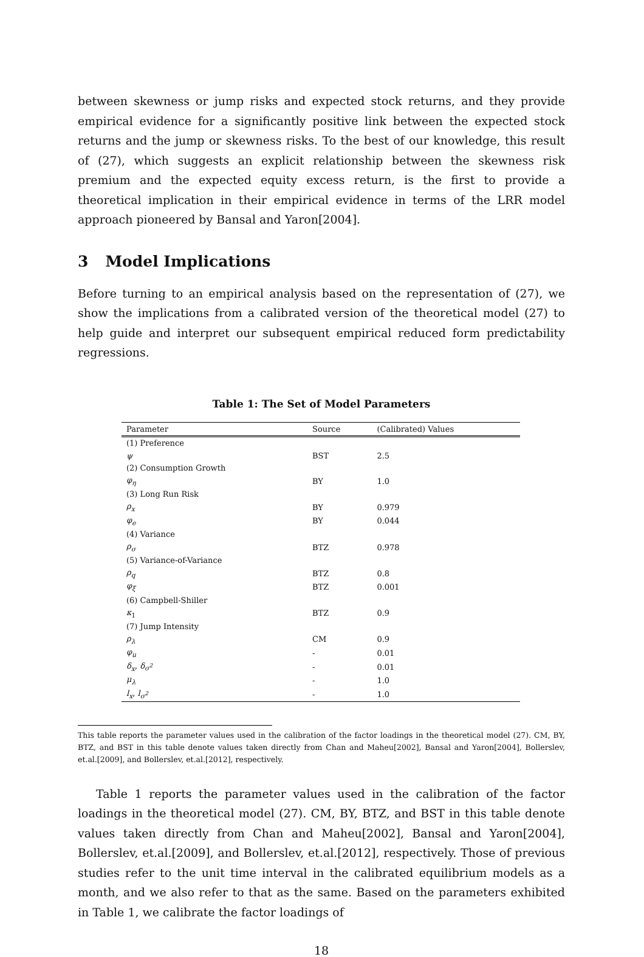between skewness or jump risks and expected stock returns, and they provide empirical evidence for a significantly positive link between the expected stock returns and the jump or skewness risks. To the best of our knowledge, this result of (27), which suggests an explicit relationship between the skewness risk premium and the expected equity excess return, is the first to provide a theoretical implication in their empirical evidence in terms of the LRR model approach pioneered by Bansal and Yaron[2004].
3 Model Implications
Before turning to an empirical analysis based on the representation of (27), we show the implications from a calibrated version of the theoretical model (27) to help guide and interpret our subsequent empirical reduced form predictability regressions.
Table 1: The Set of Model Parameters
| Parameter | Source | (Calibrated) Values |
| --- | --- | --- |
| (1) Preference | | |
| ψ | BST | 2.5 |
| (2) Consumption Growth | | |
| φ<sub>η</sub> | BY | 1.0 |
| (3) Long Run Risk | | |
| ρ<sub>x</sub> | BY | 0.979 |
| φ<sub>e</sub> | BY | 0.044 |
| (4) Variance | | |
| ρ<sub>σ</sub> | BTZ | 0.978 |
| (5) Variance-of-Variance | | |
| ρ<sub>q</sub> | BTZ | 0.8 |
| φ<sub>ξ</sub> | BTZ | 0.001 |
| (6) Campbell-Shiller | | |
| κ<sub>1</sub> | BTZ | 0.9 |
| (7) Jump Intensity | | |
| ρ<sub>λ</sub> | CM | 0.9 |
| φ<sub>u</sub> | - | 0.01 |
| δ<sub>x</sub> , δ<sub>σ<sup>2</sup></sub> | - | 0.01 |
| μ<sub>λ</sub> | - | 1.0 |
| l<sub>x</sub> , l<sub>σ<sup>2</sup></sub> | - | 1.0 |
This table reports the parameter values used in the calibration of the factor loadings in the theoretical model (27). CM, BY, BTZ, and BST in this table denote values taken directly from Chan and Maheu[2002], Bansal and Yaron[2004], Bollerslev, et.al.[2009], and Bollerslev, et.al.[2012], respectively.
Table 1 reports the parameter values used in the calibration of the factor loadings in the theoretical model (27). CM, BY, BTZ, and BST in this table denote values taken directly from Chan and Maheu[2002], Bansal and Yaron[2004], Bollerslev, et.al.[2009], and Bollerslev, et.al.[2012], respectively. Those of previous studies refer to the unit time interval in the calibrated equilibrium models as a month, and we also refer to that as the same. Based on the parameters exhibited in Table 1, we calibrate the factor loadings of
18